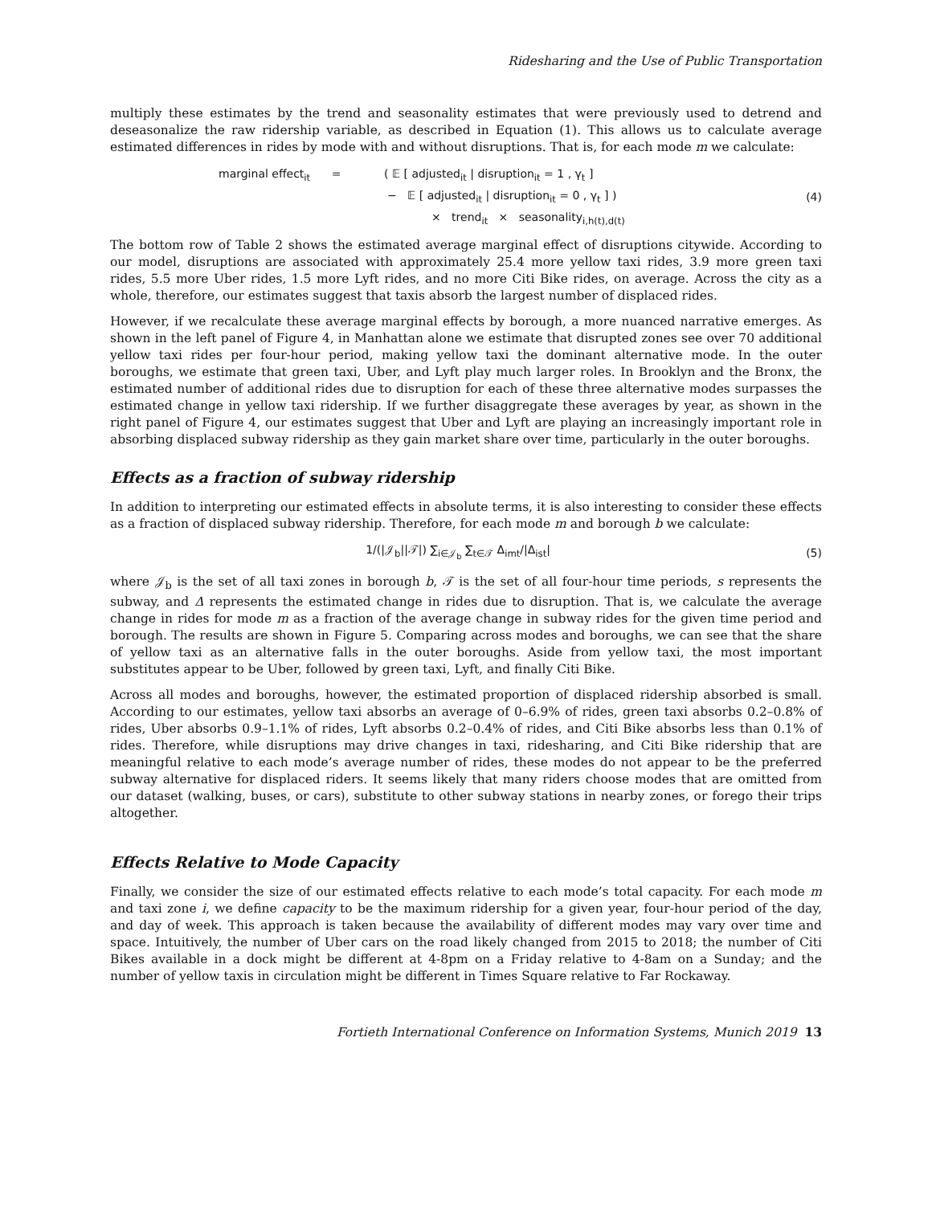Ridesharing and the Use of Public Transportation
multiply these estimates by the trend and seasonality estimates that were previously used to detrend and deseasonalize the raw ridership variable, as described in Equation (1). This allows us to calculate average estimated differences in rides by mode with and without disruptions. That is, for each mode m we calculate:
marginal effect<sub>it</sub> = ( 𝔼 [ adjusted<sub>it</sub> | disruption<sub>it</sub> = 1 , γ<sub>t</sub> ]
− 𝔼 [ adjusted<sub>it</sub> | disruption<sub>it</sub> = 0 , γ<sub>t</sub> ] )
× trend<sub>it</sub> × seasonality<sub>i,h(t),d(t)</sub>
(4)
The bottom row of Table 2 shows the estimated average marginal effect of disruptions citywide. According to our model, disruptions are associated with approximately 25.4 more yellow taxi rides, 3.9 more green taxi rides, 5.5 more Uber rides, 1.5 more Lyft rides, and no more Citi Bike rides, on average. Across the city as a whole, therefore, our estimates suggest that taxis absorb the largest number of displaced rides.
However, if we recalculate these average marginal effects by borough, a more nuanced narrative emerges. As shown in the left panel of Figure 4, in Manhattan alone we estimate that disrupted zones see over 70 additional yellow taxi rides per four-hour period, making yellow taxi the dominant alternative mode. In the outer boroughs, we estimate that green taxi, Uber, and Lyft play much larger roles. In Brooklyn and the Bronx, the estimated number of additional rides due to disruption for each of these three alternative modes surpasses the estimated change in yellow taxi ridership. If we further disaggregate these averages by year, as shown in the right panel of Figure 4, our estimates suggest that Uber and Lyft are playing an increasingly important role in absorbing displaced subway ridership as they gain market share over time, particularly in the outer boroughs.
Effects as a fraction of subway ridership
In addition to interpreting our estimated effects in absolute terms, it is also interesting to consider these effects as a fraction of displaced subway ridership. Therefore, for each mode m and borough b we calculate:
1/(|𝒥<sub>b</sub>||𝒯|) ∑<sub>i∈𝒥<sub>b</sub></sub> ∑<sub>t∈𝒯</sub> Δ<sub>imt</sub>/|Δ<sub>ist</sub>|
(5)
where 𝒥<sub>b</sub> is the set of all taxi zones in borough b, 𝒯 is the set of all four-hour time periods, s represents the subway, and Δ represents the estimated change in rides due to disruption. That is, we calculate the average change in rides for mode m as a fraction of the average change in subway rides for the given time period and borough. The results are shown in Figure 5. Comparing across modes and boroughs, we can see that the share of yellow taxi as an alternative falls in the outer boroughs. Aside from yellow taxi, the most important substitutes appear to be Uber, followed by green taxi, Lyft, and finally Citi Bike.
Across all modes and boroughs, however, the estimated proportion of displaced ridership absorbed is small. According to our estimates, yellow taxi absorbs an average of 0–6.9% of rides, green taxi absorbs 0.2–0.8% of rides, Uber absorbs 0.9–1.1% of rides, Lyft absorbs 0.2–0.4% of rides, and Citi Bike absorbs less than 0.1% of rides. Therefore, while disruptions may drive changes in taxi, ridesharing, and Citi Bike ridership that are meaningful relative to each mode’s average number of rides, these modes do not appear to be the preferred subway alternative for displaced riders. It seems likely that many riders choose modes that are omitted from our dataset (walking, buses, or cars), substitute to other subway stations in nearby zones, or forego their trips altogether.
Effects Relative to Mode Capacity
Finally, we consider the size of our estimated effects relative to each mode’s total capacity. For each mode m and taxi zone i, we define capacity to be the maximum ridership for a given year, four-hour period of the day, and day of week. This approach is taken because the availability of different modes may vary over time and space. Intuitively, the number of Uber cars on the road likely changed from 2015 to 2018; the number of Citi Bikes available in a dock might be different at 4-8pm on a Friday relative to 4-8am on a Sunday; and the number of yellow taxis in circulation might be different in Times Square relative to Far Rockaway.
Fortieth International Conference on Information Systems, Munich 2019 13